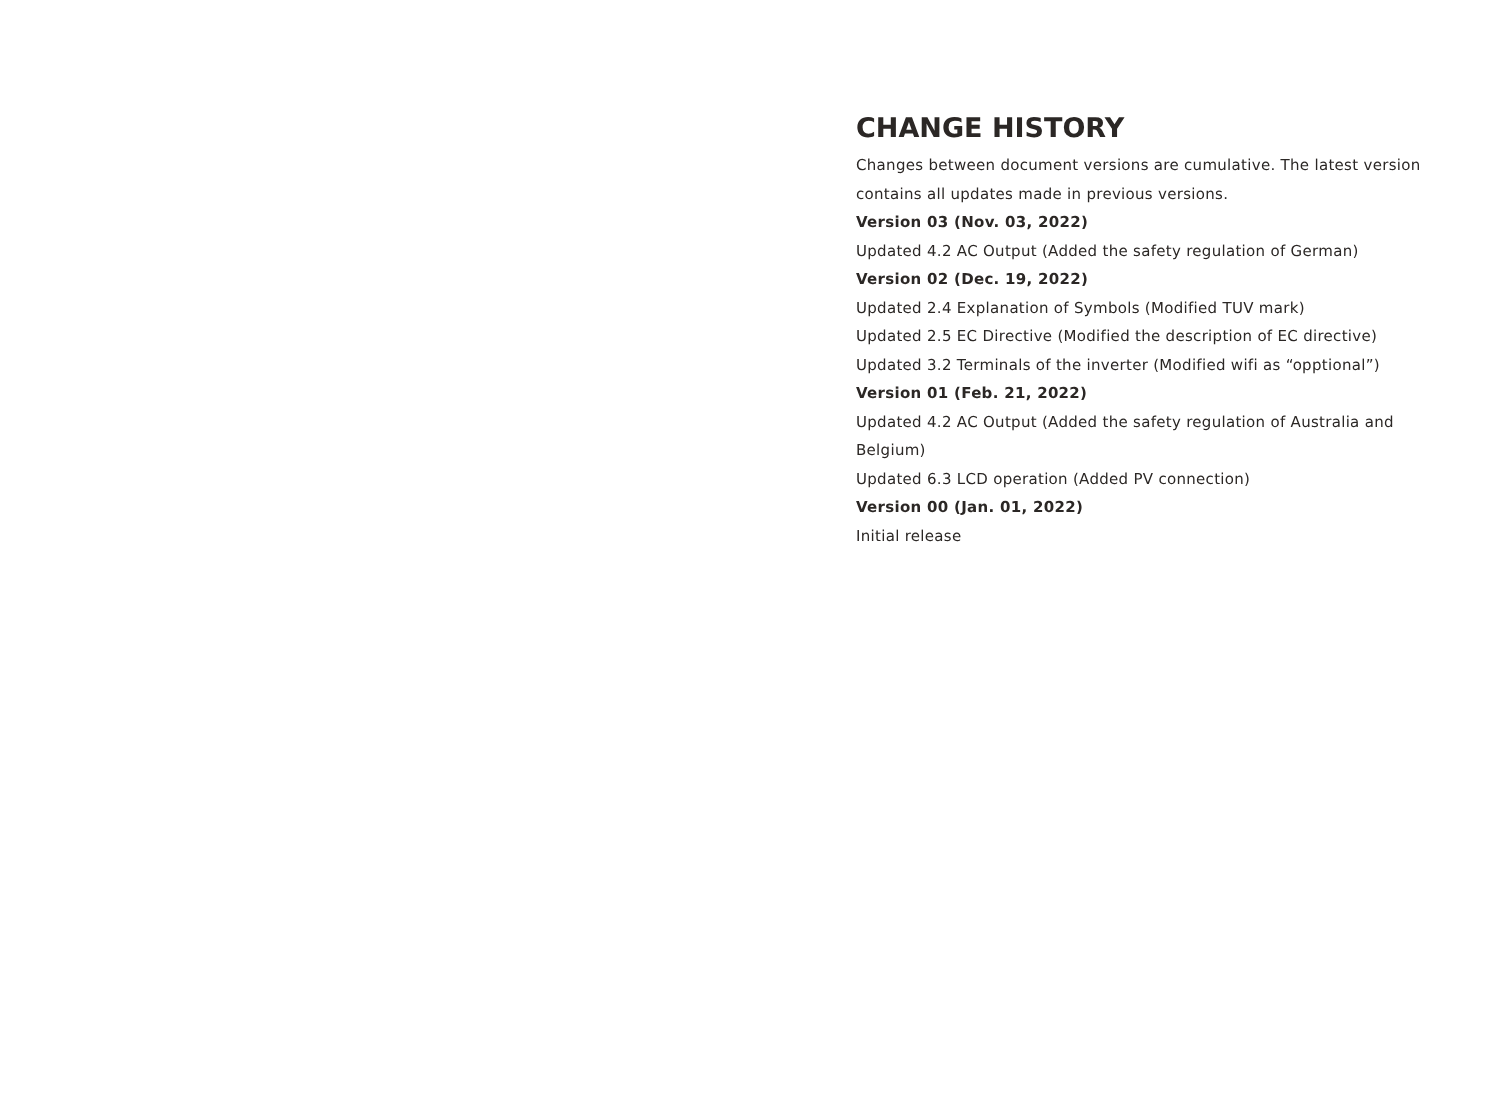CHANGE HISTORY
Changes between document versions are cumulative. The latest version contains all updates made in previous versions.
Version 03 (Nov. 03, 2022)
Updated 4.2 AC Output (Added the safety regulation of German)
Version 02 (Dec. 19, 2022)
Updated 2.4 Explanation of Symbols (Modified TUV mark)
Updated 2.5 EC Directive (Modified the description of EC directive)
Updated 3.2 Terminals of the inverter (Modified wifi as “opptional”)
Version 01 (Feb. 21, 2022)
Updated 4.2 AC Output (Added the safety regulation of Australia and Belgium)
Updated 6.3 LCD operation (Added PV connection)
Version 00 (Jan. 01, 2022)
Initial release